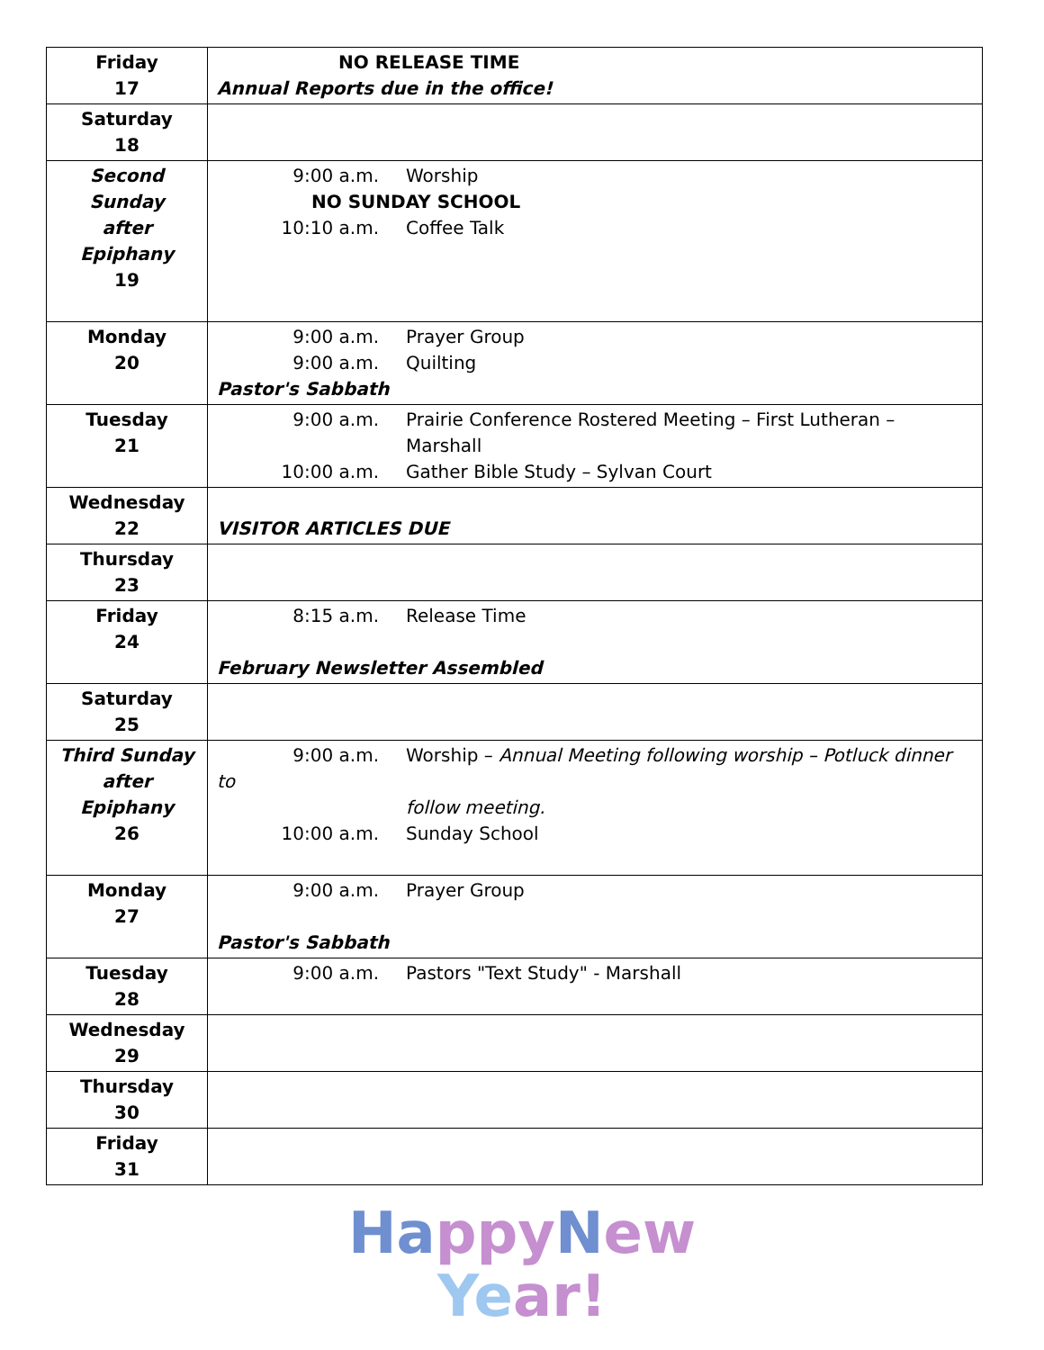| Friday 17 | NO RELEASE TIME Annual Reports due in the office! |
| Saturday 18 | |
| Second Sunday after Epiphany 19 | 9:00 a.m. Worship NO SUNDAY SCHOOL 10:10 a.m. Coffee Talk |
| Monday 20 | 9:00 a.m. Prayer Group 9:00 a.m. Quilting Pastor's Sabbath |
| Tuesday 21 | 9:00 a.m. Prairie Conference Rostered Meeting – First Lutheran – Marshall 10:00 a.m. Gather Bible Study – Sylvan Court |
| Wednesday 22 | VISITOR ARTICLES DUE |
| Thursday 23 | |
| Friday 24 | 8:15 a.m. Release Time February Newsletter Assembled |
| Saturday 25 | |
| Third Sunday after Epiphany 26 | 9:00 a.m. Worship – Annual Meeting following worship – Potluck dinner to follow meeting. 10:00 a.m. Sunday School |
| Monday 27 | 9:00 a.m. Prayer Group Pastor's Sabbath |
| Tuesday 28 | 9:00 a.m. Pastors "Text Study" - Marshall |
| Wednesday 29 | |
| Thursday 30 | |
| Friday 31 | |
Ha ppy New
Ye ar!